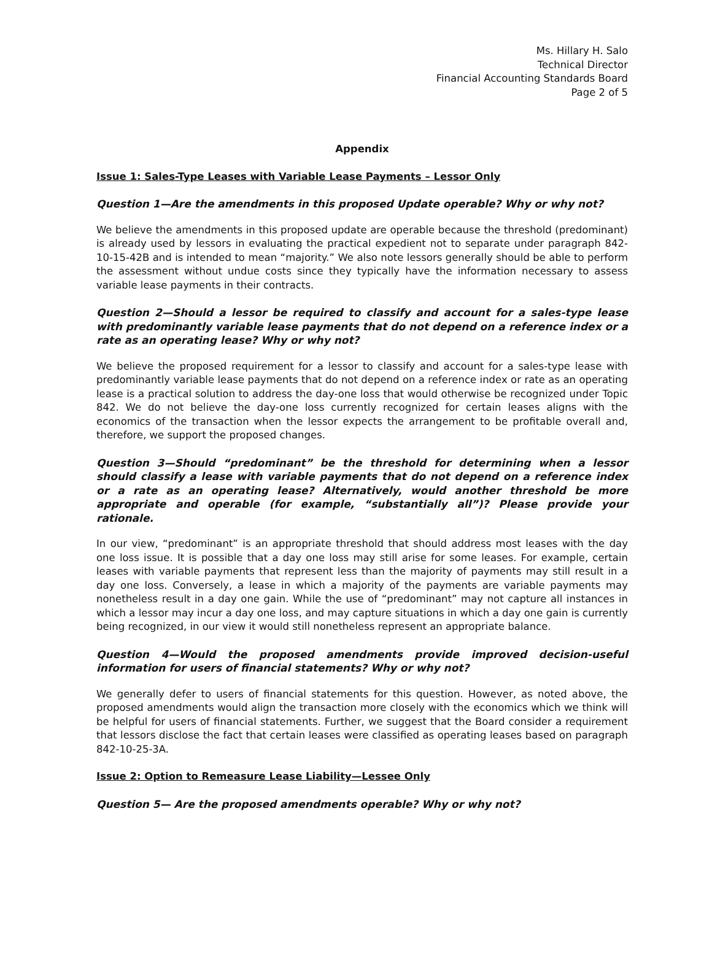Ms. Hillary H. Salo
Technical Director
Financial Accounting Standards Board
Page 2 of 5
Appendix
Issue 1: Sales-Type Leases with Variable Lease Payments – Lessor Only
Question 1—Are the amendments in this proposed Update operable? Why or why not?
We believe the amendments in this proposed update are operable because the threshold (predominant) is already used by lessors in evaluating the practical expedient not to separate under paragraph 842-10-15-42B and is intended to mean “majority.” We also note lessors generally should be able to perform the assessment without undue costs since they typically have the information necessary to assess variable lease payments in their contracts.
Question 2—Should a lessor be required to classify and account for a sales-type lease with predominantly variable lease payments that do not depend on a reference index or a rate as an operating lease? Why or why not?
We believe the proposed requirement for a lessor to classify and account for a sales-type lease with predominantly variable lease payments that do not depend on a reference index or rate as an operating lease is a practical solution to address the day-one loss that would otherwise be recognized under Topic 842. We do not believe the day-one loss currently recognized for certain leases aligns with the economics of the transaction when the lessor expects the arrangement to be profitable overall and, therefore, we support the proposed changes.
Question 3—Should “predominant” be the threshold for determining when a lessor should classify a lease with variable payments that do not depend on a reference index or a rate as an operating lease? Alternatively, would another threshold be more appropriate and operable (for example, “substantially all”)? Please provide your rationale.
In our view, “predominant” is an appropriate threshold that should address most leases with the day one loss issue. It is possible that a day one loss may still arise for some leases. For example, certain leases with variable payments that represent less than the majority of payments may still result in a day one loss. Conversely, a lease in which a majority of the payments are variable payments may nonetheless result in a day one gain. While the use of “predominant” may not capture all instances in which a lessor may incur a day one loss, and may capture situations in which a day one gain is currently being recognized, in our view it would still nonetheless represent an appropriate balance.
Question 4—Would the proposed amendments provide improved decision-useful information for users of financial statements? Why or why not?
We generally defer to users of financial statements for this question. However, as noted above, the proposed amendments would align the transaction more closely with the economics which we think will be helpful for users of financial statements. Further, we suggest that the Board consider a requirement that lessors disclose the fact that certain leases were classified as operating leases based on paragraph 842-10-25-3A.
Issue 2: Option to Remeasure Lease Liability—Lessee Only
Question 5— Are the proposed amendments operable? Why or why not?